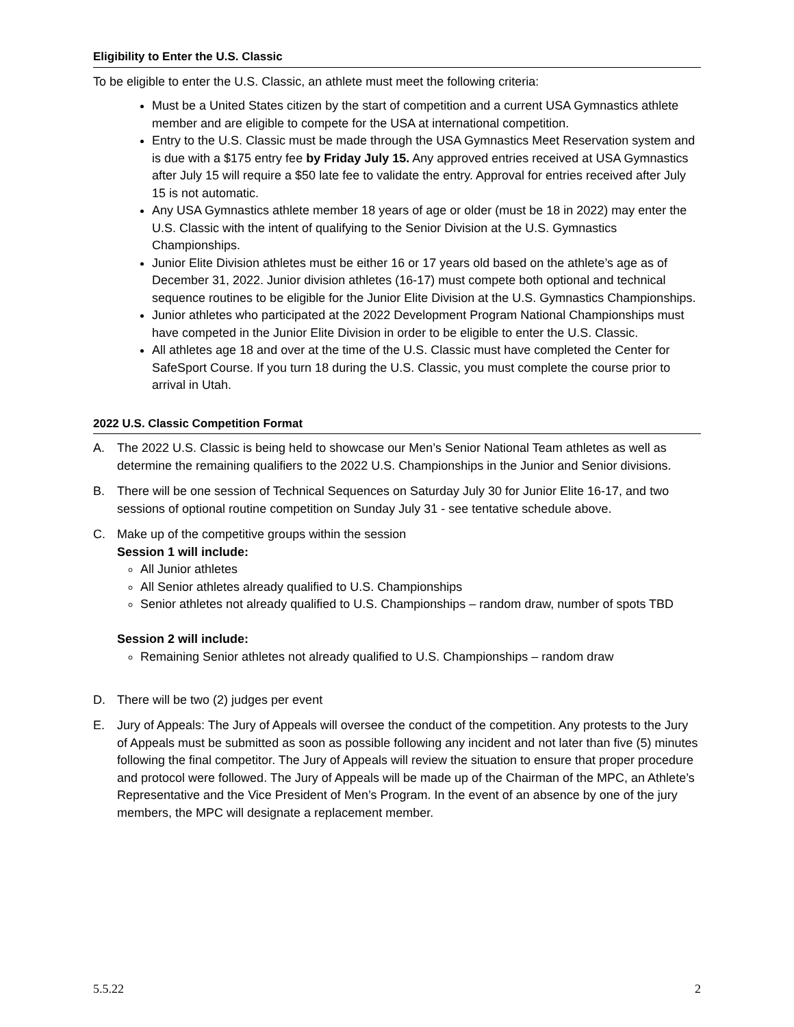Eligibility to Enter the U.S. Classic
To be eligible to enter the U.S. Classic, an athlete must meet the following criteria:
Must be a United States citizen by the start of competition and a current USA Gymnastics athlete member and are eligible to compete for the USA at international competition.
Entry to the U.S. Classic must be made through the USA Gymnastics Meet Reservation system and is due with a $175 entry fee by Friday July 15. Any approved entries received at USA Gymnastics after July 15 will require a $50 late fee to validate the entry. Approval for entries received after July 15 is not automatic.
Any USA Gymnastics athlete member 18 years of age or older (must be 18 in 2022) may enter the U.S. Classic with the intent of qualifying to the Senior Division at the U.S. Gymnastics Championships.
Junior Elite Division athletes must be either 16 or 17 years old based on the athlete’s age as of December 31, 2022. Junior division athletes (16-17) must compete both optional and technical sequence routines to be eligible for the Junior Elite Division at the U.S. Gymnastics Championships.
Junior athletes who participated at the 2022 Development Program National Championships must have competed in the Junior Elite Division in order to be eligible to enter the U.S. Classic.
All athletes age 18 and over at the time of the U.S. Classic must have completed the Center for SafeSport Course. If you turn 18 during the U.S. Classic, you must complete the course prior to arrival in Utah.
2022 U.S. Classic Competition Format
A. The 2022 U.S. Classic is being held to showcase our Men’s Senior National Team athletes as well as determine the remaining qualifiers to the 2022 U.S. Championships in the Junior and Senior divisions.
B. There will be one session of Technical Sequences on Saturday July 30 for Junior Elite 16-17, and two sessions of optional routine competition on Sunday July 31 - see tentative schedule above.
C. Make up of the competitive groups within the session
Session 1 will include:
All Junior athletes
All Senior athletes already qualified to U.S. Championships
Senior athletes not already qualified to U.S. Championships – random draw, number of spots TBD
Session 2 will include:
Remaining Senior athletes not already qualified to U.S. Championships – random draw
D. There will be two (2) judges per event
E. Jury of Appeals: The Jury of Appeals will oversee the conduct of the competition. Any protests to the Jury of Appeals must be submitted as soon as possible following any incident and not later than five (5) minutes following the final competitor. The Jury of Appeals will review the situation to ensure that proper procedure and protocol were followed. The Jury of Appeals will be made up of the Chairman of the MPC, an Athlete’s Representative and the Vice President of Men’s Program. In the event of an absence by one of the jury members, the MPC will designate a replacement member.
5.5.22 2